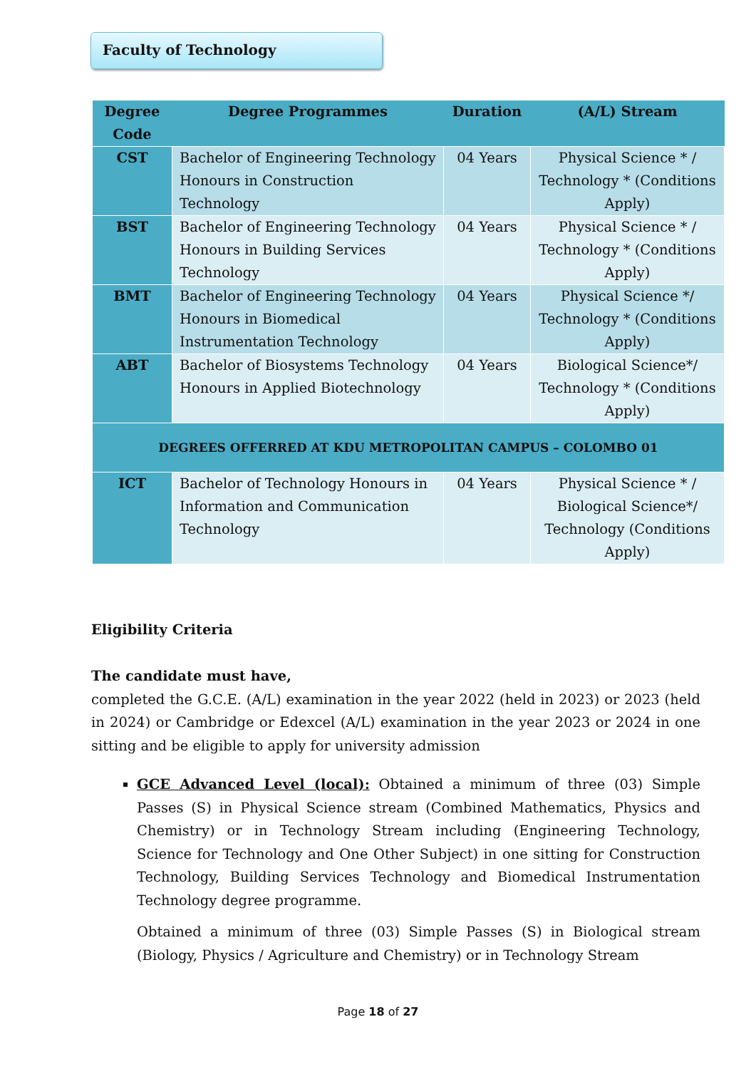Faculty of Technology
| Degree Code | Degree Programmes | Duration | (A/L) Stream |
| --- | --- | --- | --- |
| CST | Bachelor of Engineering Technology Honours in Construction Technology | 04 Years | Physical Science * / Technology * (Conditions Apply) |
| BST | Bachelor of Engineering Technology Honours in Building Services Technology | 04 Years | Physical Science * / Technology * (Conditions Apply) |
| BMT | Bachelor of Engineering Technology Honours in Biomedical Instrumentation Technology | 04 Years | Physical Science */ Technology * (Conditions Apply) |
| ABT | Bachelor of Biosystems Technology Honours in Applied Biotechnology | 04 Years | Biological Science*/ Technology * (Conditions Apply) |
| DEGREES OFFERRED AT KDU METROPOLITAN CAMPUS – COLOMBO 01 | | | |
| ICT | Bachelor of Technology Honours in Information and Communication Technology | 04 Years | Physical Science * / Biological Science*/ Technology (Conditions Apply) |
Eligibility Criteria
The candidate must have,
completed the G.C.E. (A/L) examination in the year 2022 (held in 2023) or 2023 (held in 2024) or Cambridge or Edexcel (A/L) examination in the year 2023 or 2024 in one sitting and be eligible to apply for university admission
GCE Advanced Level (local): Obtained a minimum of three (03) Simple Passes (S) in Physical Science stream (Combined Mathematics, Physics and Chemistry) or in Technology Stream including (Engineering Technology, Science for Technology and One Other Subject) in one sitting for Construction Technology, Building Services Technology and Biomedical Instrumentation Technology degree programme.
Obtained a minimum of three (03) Simple Passes (S) in Biological stream (Biology, Physics / Agriculture and Chemistry) or in Technology Stream
Page 18 of 27